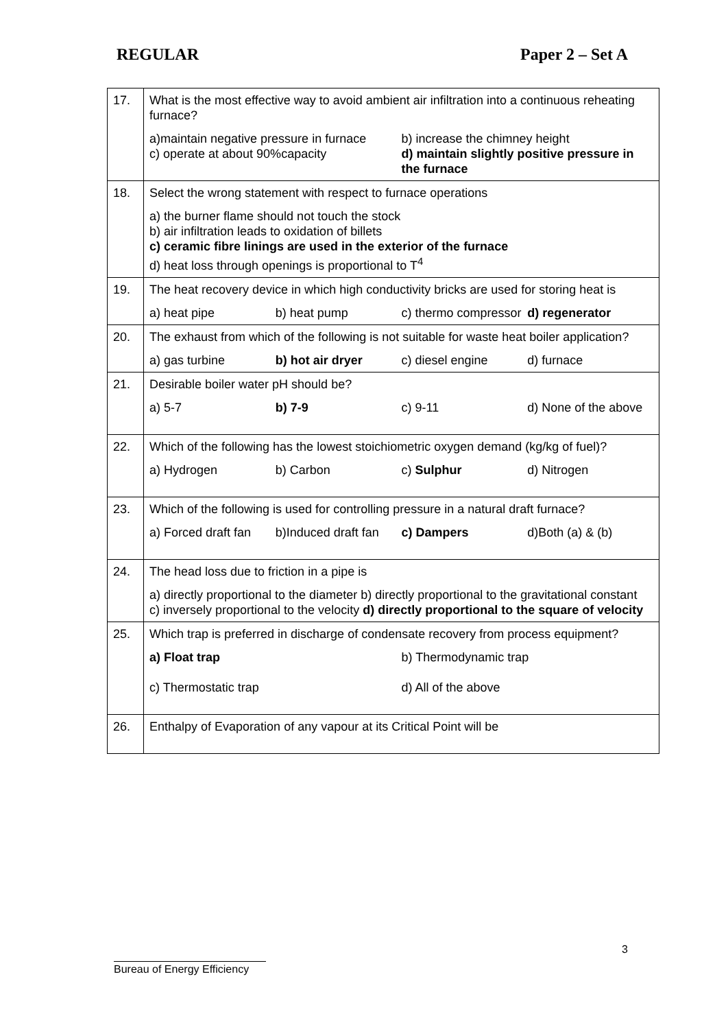REGULAR Paper 2 – Set A
| 17. | What is the most effective way to avoid ambient air infiltration into a continuous reheating furnace? a)maintain negative pressure in furnace b) increase the chimney height c) operate at about 90%capacity d) maintain slightly positive pressure in the furnace |
| 18. | Select the wrong statement with respect to furnace operations a) the burner flame should not touch the stock b) air infiltration leads to oxidation of billets c) ceramic fibre linings are used in the exterior of the furnace d) heat loss through openings is proportional to T<sup>4</sup> |
| 19. | The heat recovery device in which high conductivity bricks are used for storing heat is a) heat pipe b) heat pump c) thermo compressor d) regenerator |
| 20. | The exhaust from which of the following is not suitable for waste heat boiler application? a) gas turbine b) hot air dryer c) diesel engine d) furnace |
| 21. | Desirable boiler water pH should be? a) 5-7 b) 7-9 c) 9-11 d) None of the above |
| 22. | Which of the following has the lowest stoichiometric oxygen demand (kg/kg of fuel)? a) Hydrogen b) Carbon c) Sulphur d) Nitrogen |
| 23. | Which of the following is used for controlling pressure in a natural draft furnace? a) Forced draft fan b)Induced draft fan c) Dampers d)Both (a) & (b) |
| 24. | The head loss due to friction in a pipe is a) directly proportional to the diameter b) directly proportional to the gravitational constant c) inversely proportional to the velocity d) directly proportional to the square of velocity |
| 25. | Which trap is preferred in discharge of condensate recovery from process equipment? a) Float trap b) Thermodynamic trap c) Thermostatic trap d) All of the above |
| 26. | Enthalpy of Evaporation of any vapour at its Critical Point will be |
3
Bureau of Energy Efficiency